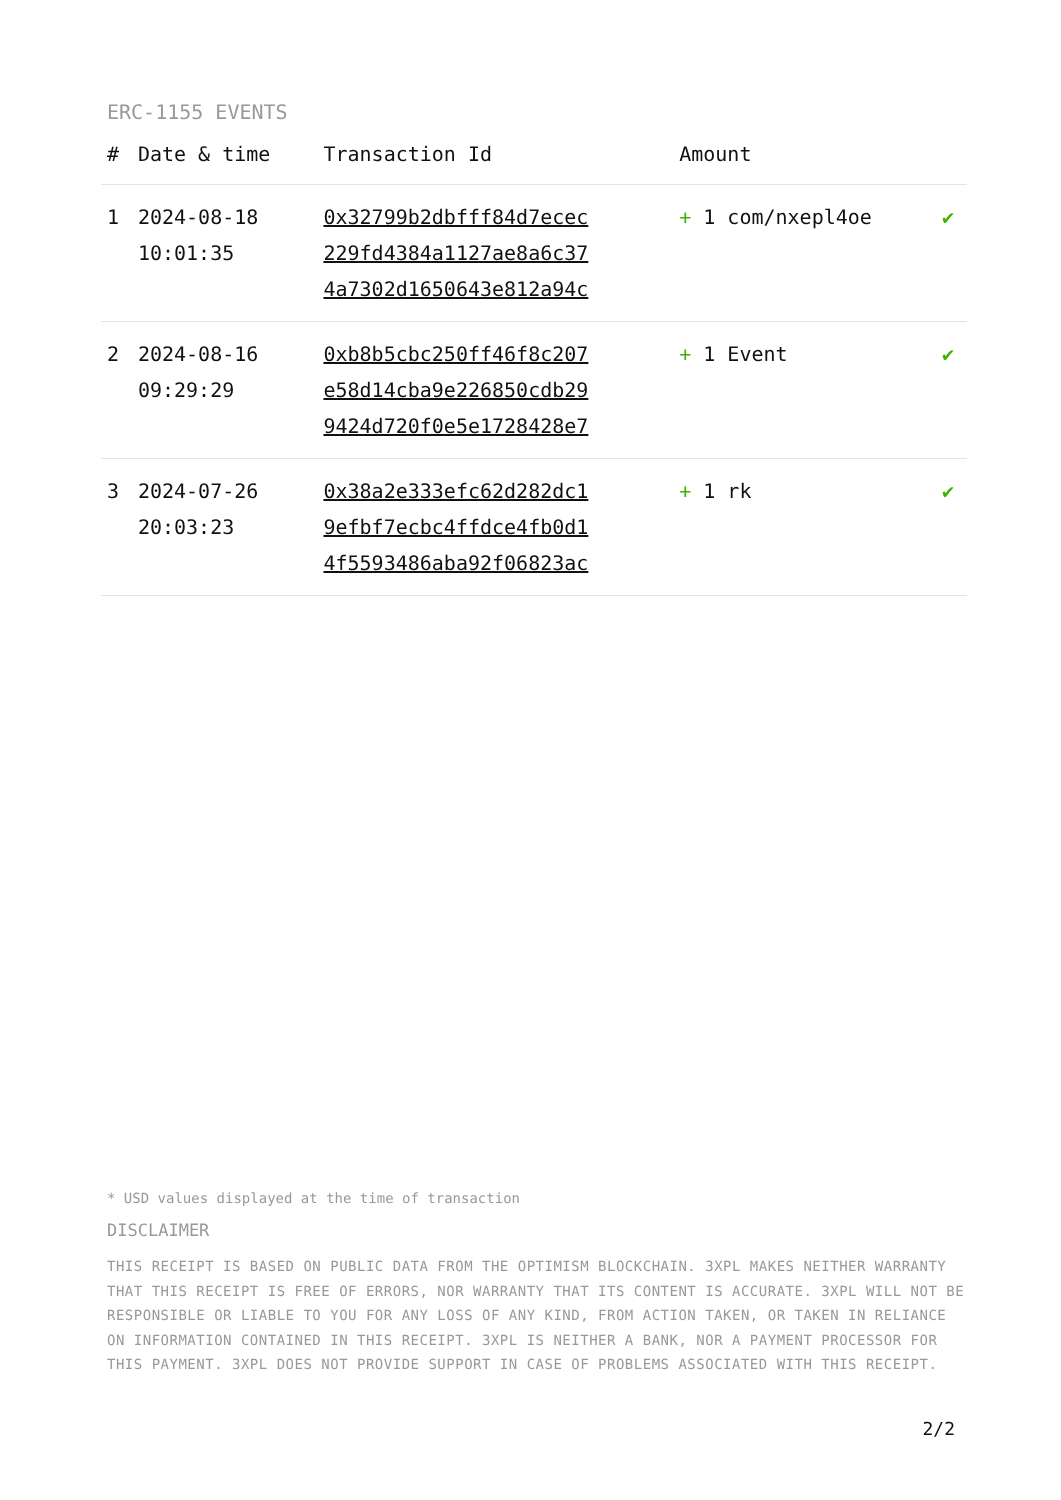ERC-1155 EVENTS
| # | Date & time | Transaction Id | Amount | |
| --- | --- | --- | --- | --- |
| 1 | 2024-08-18 10:01:35 | 0x32799b2dbfff84d7ecec 229fd4384a1127ae8a6c37 4a7302d1650643e812a94c | + 1 com/nxepl4oe | ✔ |
| 2 | 2024-08-16 09:29:29 | 0xb8b5cbc250ff46f8c207 e58d14cba9e226850cdb29 9424d720f0e5e1728428e7 | + 1 Event | ✔ |
| 3 | 2024-07-26 20:03:23 | 0x38a2e333efc62d282dc1 9efbf7ecbc4ffdce4fb0d1 4f5593486aba92f06823ac | + 1 rk | ✔ |
* USD values displayed at the time of transaction
DISCLAIMER
THIS RECEIPT IS BASED ON PUBLIC DATA FROM THE OPTIMISM BLOCKCHAIN. 3XPL MAKES NEITHER WARRANTY THAT THIS RECEIPT IS FREE OF ERRORS, NOR WARRANTY THAT ITS CONTENT IS ACCURATE. 3XPL WILL NOT BE RESPONSIBLE OR LIABLE TO YOU FOR ANY LOSS OF ANY KIND, FROM ACTION TAKEN, OR TAKEN IN RELIANCE ON INFORMATION CONTAINED IN THIS RECEIPT. 3XPL IS NEITHER A BANK, NOR A PAYMENT PROCESSOR FOR THIS PAYMENT. 3XPL DOES NOT PROVIDE SUPPORT IN CASE OF PROBLEMS ASSOCIATED WITH THIS RECEIPT.
2/2